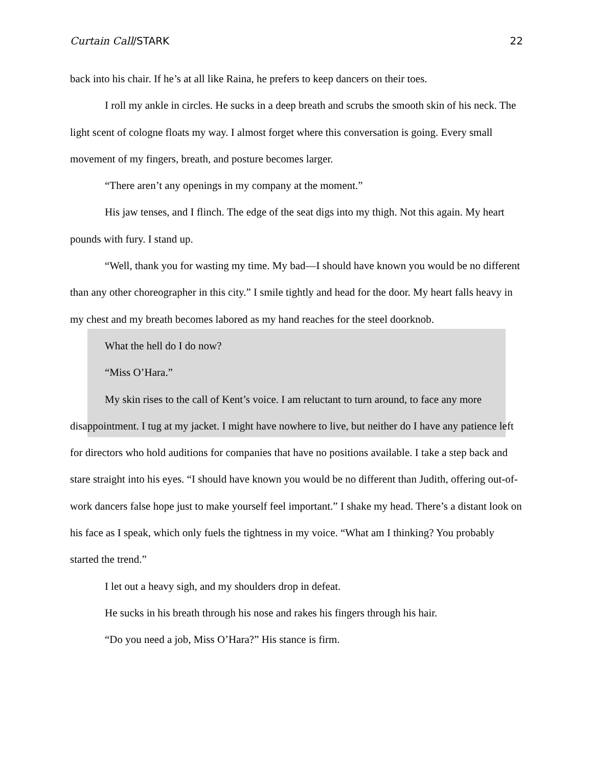Curtain Call/STARK 22
back into his chair. If he’s at all like Raina, he prefers to keep dancers on their toes.
I roll my ankle in circles. He sucks in a deep breath and scrubs the smooth skin of his neck. The light scent of cologne floats my way. I almost forget where this conversation is going. Every small movement of my fingers, breath, and posture becomes larger.
“There aren’t any openings in my company at the moment.”
His jaw tenses, and I flinch. The edge of the seat digs into my thigh. Not this again. My heart pounds with fury. I stand up.
“Well, thank you for wasting my time. My bad—I should have known you would be no different than any other choreographer in this city.” I smile tightly and head for the door. My heart falls heavy in my chest and my breath becomes labored as my hand reaches for the steel doorknob.
What the hell do I do now?
“Miss O’Hara.”
My skin rises to the call of Kent’s voice. I am reluctant to turn around, to face any more disappointment. I tug at my jacket. I might have nowhere to live, but neither do I have any patience left for directors who hold auditions for companies that have no positions available. I take a step back and stare straight into his eyes. “I should have known you would be no different than Judith, offering out-of-work dancers false hope just to make yourself feel important.” I shake my head. There’s a distant look on his face as I speak, which only fuels the tightness in my voice. “What am I thinking? You probably started the trend.”
I let out a heavy sigh, and my shoulders drop in defeat.
He sucks in his breath through his nose and rakes his fingers through his hair.
“Do you need a job, Miss O’Hara?” His stance is firm.